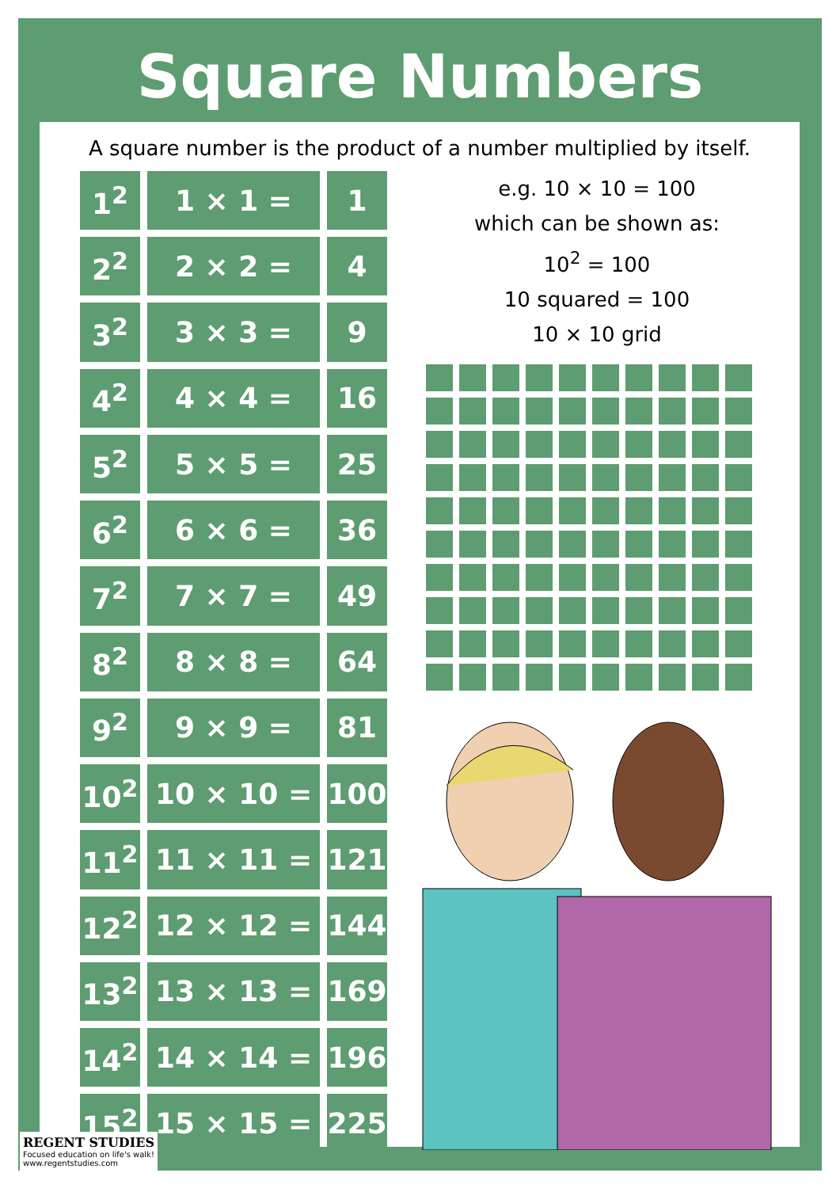Square Numbers
A square number is the product of a number multiplied by itself.
| 1<sup>2</sup> | 1 × 1 = | 1 |
| 2<sup>2</sup> | 2 × 2 = | 4 |
| 3<sup>2</sup> | 3 × 3 = | 9 |
| 4<sup>2</sup> | 4 × 4 = | 16 |
| 5<sup>2</sup> | 5 × 5 = | 25 |
| 6<sup>2</sup> | 6 × 6 = | 36 |
| 7<sup>2</sup> | 7 × 7 = | 49 |
| 8<sup>2</sup> | 8 × 8 = | 64 |
| 9<sup>2</sup> | 9 × 9 = | 81 |
| 10<sup>2</sup> | 10 × 10 = | 100 |
| 11<sup>2</sup> | 11 × 11 = | 121 |
| 12<sup>2</sup> | 12 × 12 = | 144 |
| 13<sup>2</sup> | 13 × 13 = | 169 |
| 14<sup>2</sup> | 14 × 14 = | 196 |
| 15<sup>2</sup> | 15 × 15 = | 225 |
e.g. 10 × 10 = 100
which can be shown as:
10<sup>2</sup> = 100
10 squared = 100
10 × 10 grid
REGENT STUDIES
Focused education on life's walk!
www.regentstudies.com